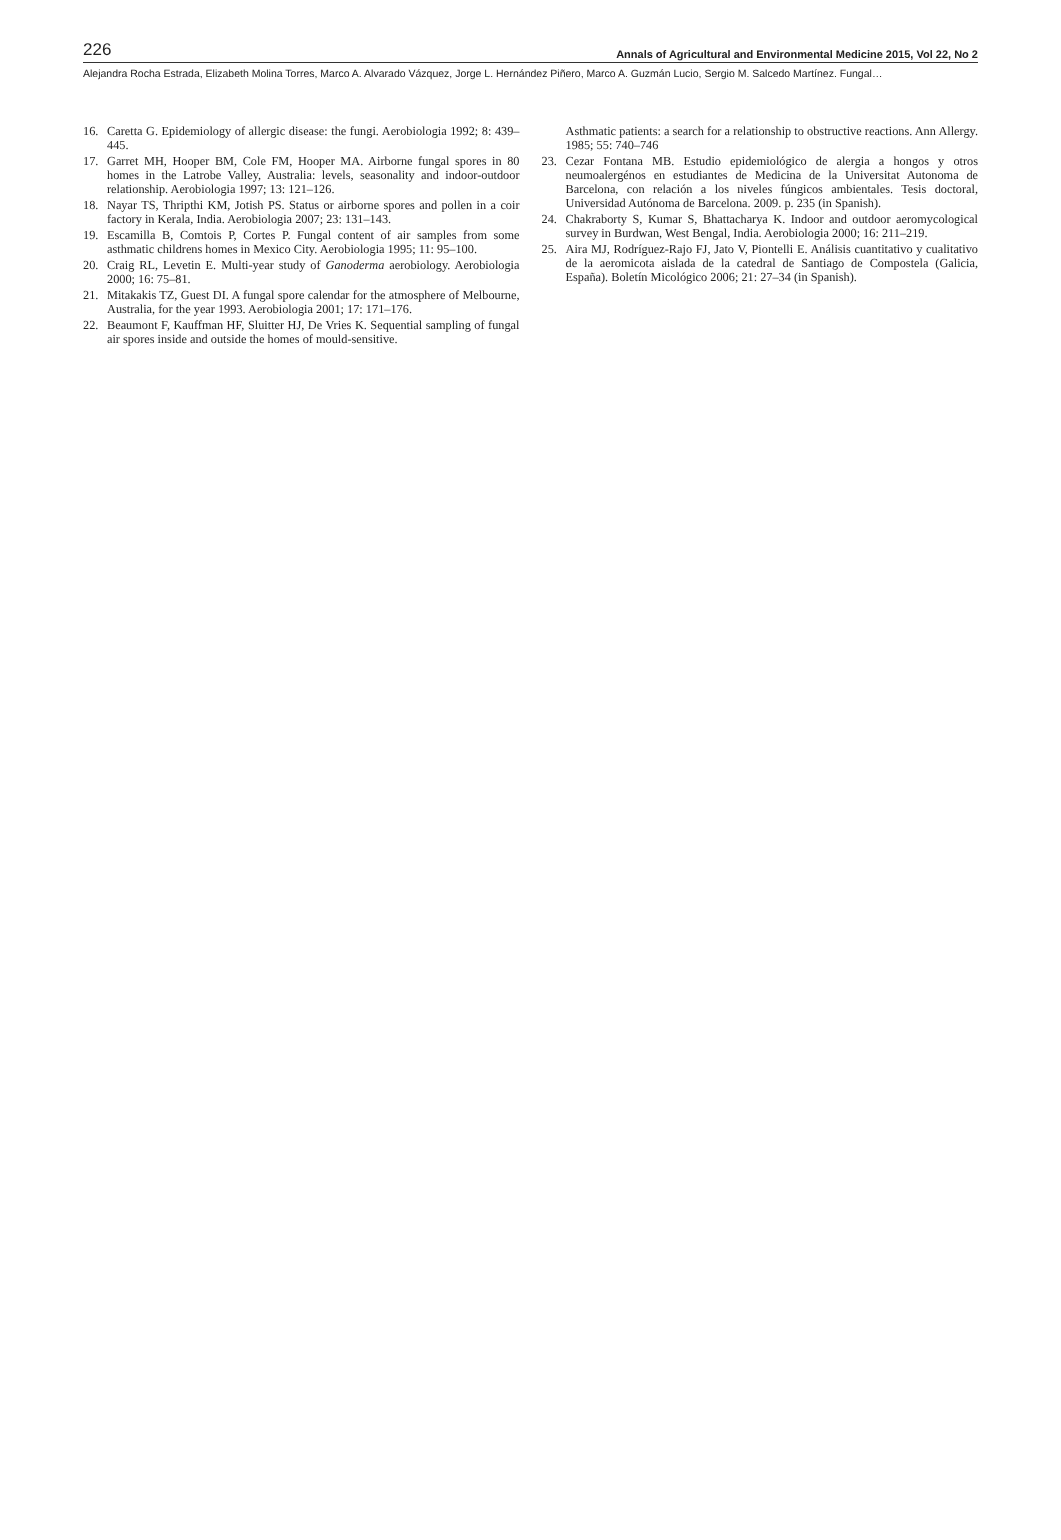226 Annals of Agricultural and Environmental Medicine 2015, Vol 22, No 2
Alejandra Rocha Estrada, Elizabeth Molina Torres, Marco A. Alvarado Vázquez, Jorge L. Hernández Piñero, Marco A. Guzmán Lucio, Sergio M. Salcedo Martínez. Fungal…
16. Caretta G. Epidemiology of allergic disease: the fungi. Aerobiologia 1992; 8: 439–445.
17. Garret MH, Hooper BM, Cole FM, Hooper MA. Airborne fungal spores in 80 homes in the Latrobe Valley, Australia: levels, seasonality and indoor-outdoor relationship. Aerobiologia 1997; 13: 121–126.
18. Nayar TS, Thripthi KM, Jotish PS. Status or airborne spores and pollen in a coir factory in Kerala, India. Aerobiologia 2007; 23: 131–143.
19. Escamilla B, Comtois P, Cortes P. Fungal content of air samples from some asthmatic childrens homes in Mexico City. Aerobiologia 1995; 11: 95–100.
20. Craig RL, Levetin E. Multi-year study of Ganoderma aerobiology. Aerobiologia 2000; 16: 75–81.
21. Mitakakis TZ, Guest DI. A fungal spore calendar for the atmosphere of Melbourne, Australia, for the year 1993. Aerobiologia 2001; 17: 171–176.
22. Beaumont F, Kauffman HF, Sluitter HJ, De Vries K. Sequential sampling of fungal air spores inside and outside the homes of mould-sensitive.
Asthmatic patients: a search for a relationship to obstructive reactions. Ann Allergy. 1985; 55: 740–746
23. Cezar Fontana MB. Estudio epidemiológico de alergia a hongos y otros neumoalergénos en estudiantes de Medicina de la Universitat Autonoma de Barcelona, con relación a los niveles fúngicos ambientales. Tesis doctoral, Universidad Autónoma de Barcelona. 2009. p. 235 (in Spanish).
24. Chakraborty S, Kumar S, Bhattacharya K. Indoor and outdoor aeromycological survey in Burdwan, West Bengal, India. Aerobiologia 2000; 16: 211–219.
25. Aira MJ, Rodríguez-Rajo FJ, Jato V, Piontelli E. Análisis cuantitativo y cualitativo de la aeromicota aislada de la catedral de Santiago de Compostela (Galicia, España). Boletín Micológico 2006; 21: 27–34 (in Spanish).